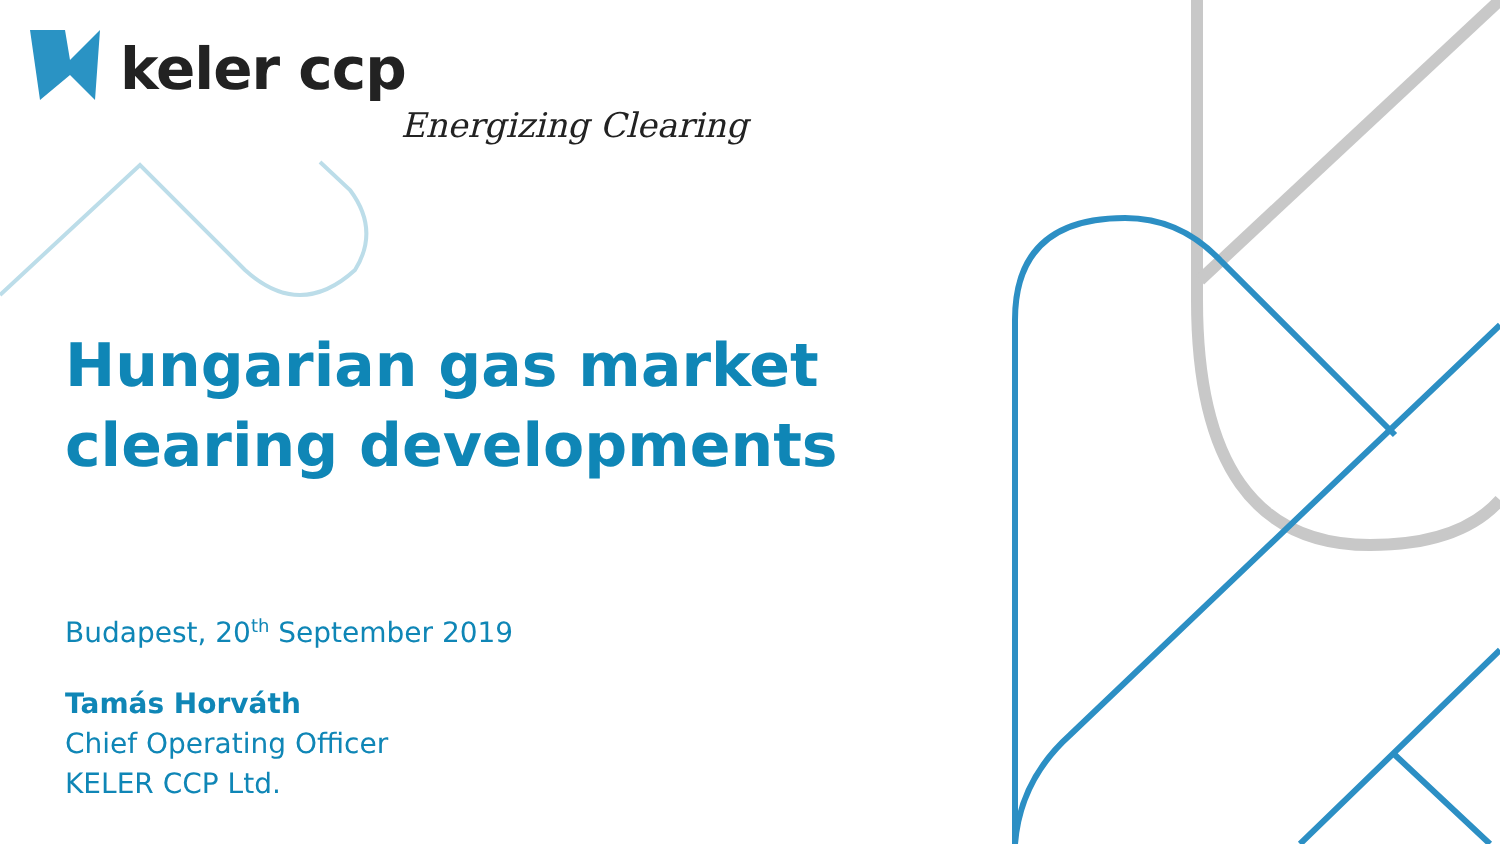keler ccp
Energizing Clearing
Hungarian gas market
clearing developments
Budapest, 20<sup>th</sup> September 2019
Tamás Horváth
Chief Operating Officer
KELER CCP Ltd.